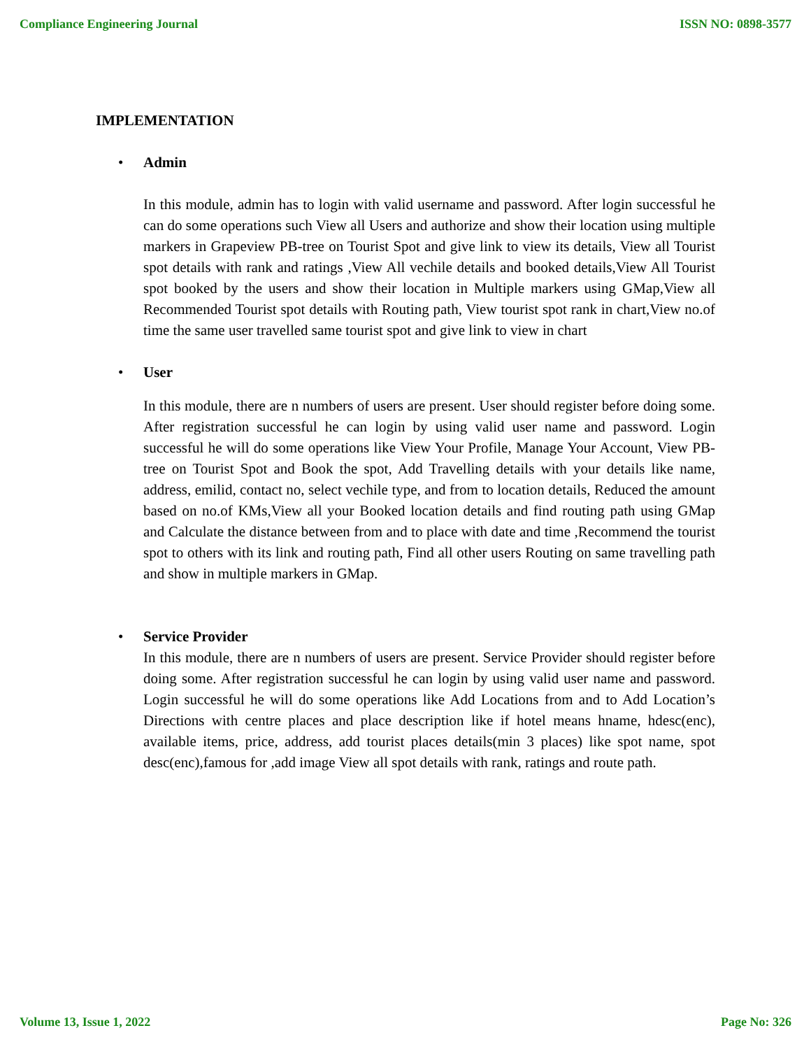Compliance Engineering Journal ISSN NO: 0898-3577
IMPLEMENTATION
• Admin
In this module, admin has to login with valid username and password. After login successful he can do some operations such View all Users and authorize and show their location using multiple markers in Grapeview PB-tree on Tourist Spot and give link to view its details, View all Tourist spot details with rank and ratings ,View All vechile details and booked details,View All Tourist spot booked by the users and show their location in Multiple markers using GMap,View all Recommended Tourist spot details with Routing path, View tourist spot rank in chart,View no.of time the same user travelled same tourist spot and give link to view in chart
• User
In this module, there are n numbers of users are present. User should register before doing some. After registration successful he can login by using valid user name and password. Login successful he will do some operations like View Your Profile, Manage Your Account, View PB-tree on Tourist Spot and Book the spot, Add Travelling details with your details like name, address, emilid, contact no, select vechile type, and from to location details, Reduced the amount based on no.of KMs,View all your Booked location details and find routing path using GMap and Calculate the distance between from and to place with date and time ,Recommend the tourist spot to others with its link and routing path, Find all other users Routing on same travelling path and show in multiple markers in GMap.
• Service Provider
In this module, there are n numbers of users are present. Service Provider should register before doing some. After registration successful he can login by using valid user name and password. Login successful he will do some operations like Add Locations from and to Add Location’s Directions with centre places and place description like if hotel means hname, hdesc(enc), available items, price, address, add tourist places details(min 3 places) like spot name, spot desc(enc),famous for ,add image View all spot details with rank, ratings and route path.
Volume 13, Issue 1, 2022 Page No: 326